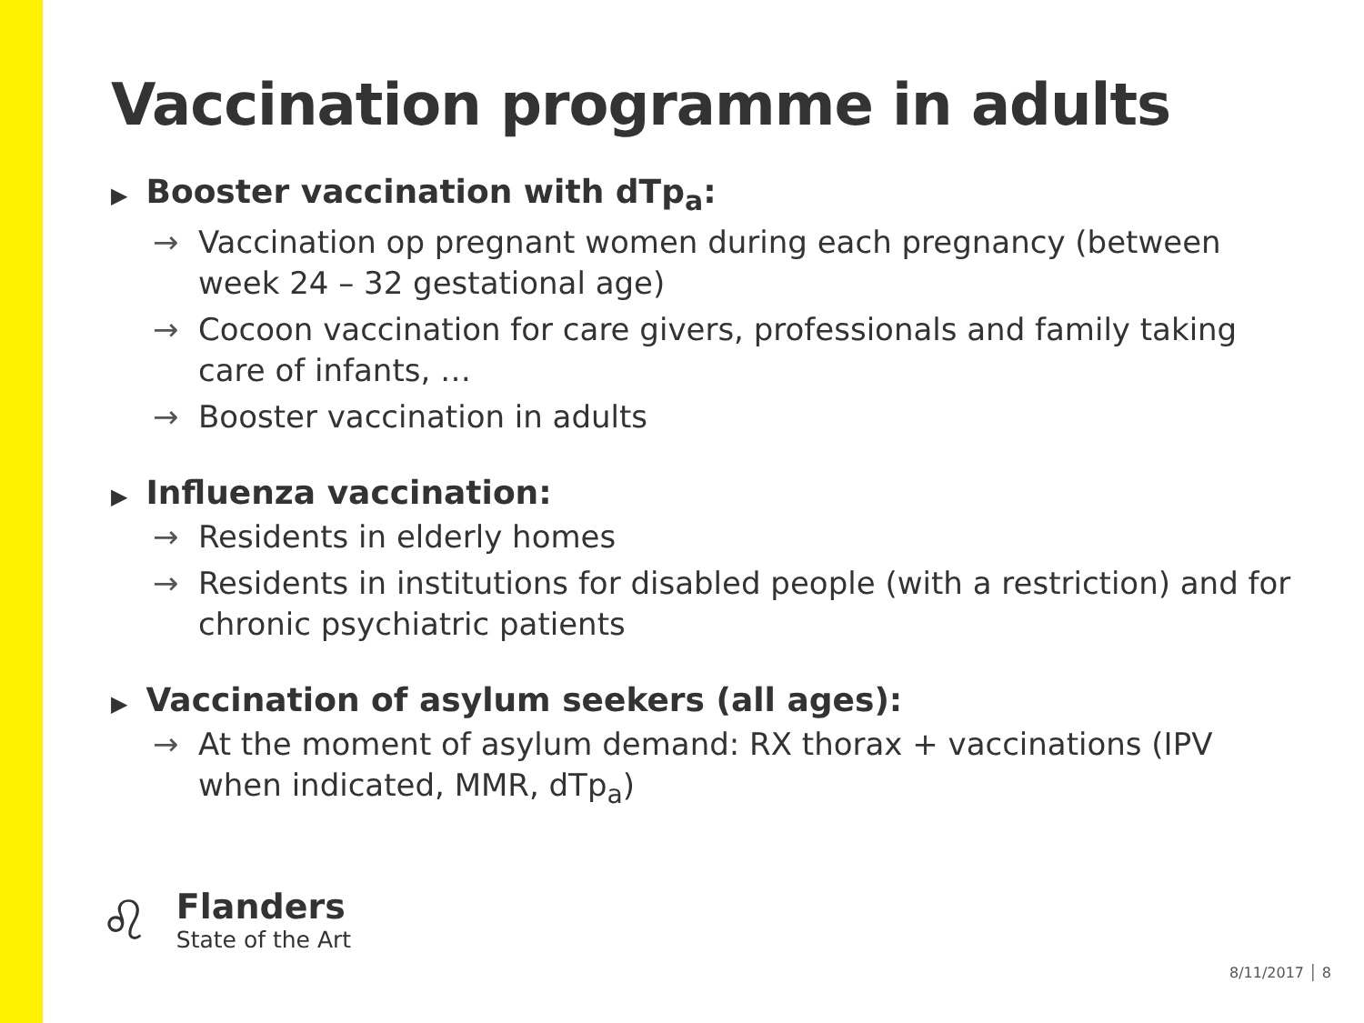Vaccination programme in adults
▶ Booster vaccination with dTp<sub>a</sub>:
→ Vaccination op pregnant women during each pregnancy (between week 24 – 32 gestational age)
→ Cocoon vaccination for care givers, professionals and family taking care of infants, …
→ Booster vaccination in adults
▶ Influenza vaccination:
→ Residents in elderly homes
→ Residents in institutions for disabled people (with a restriction) and for chronic psychiatric patients
▶ Vaccination of asylum seekers (all ages):
→ At the moment of asylum demand: RX thorax + vaccinations (IPV when indicated, MMR, dTp<sub>a</sub>)
♌
Flanders
State of the Art
8/11/2017 │ 8